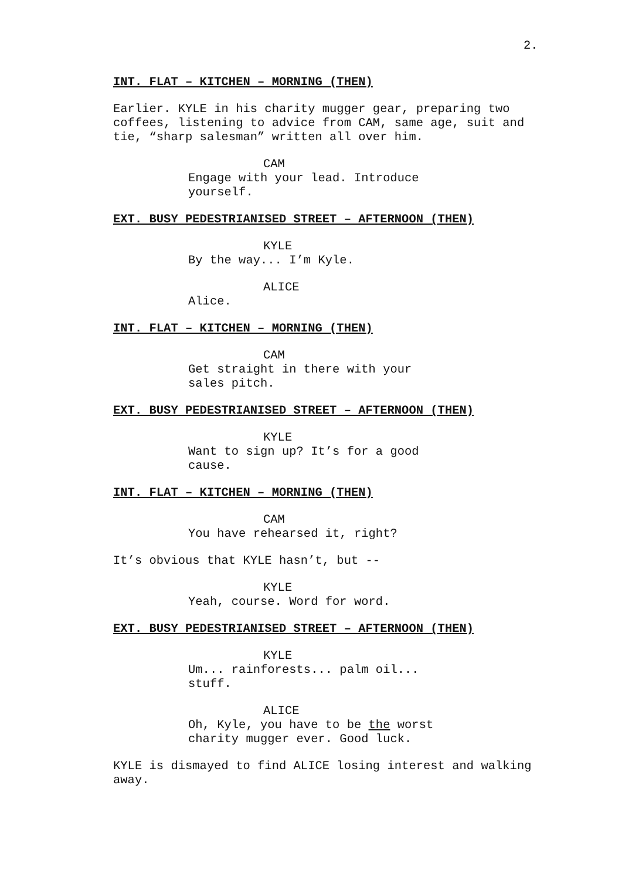2.
INT. FLAT – KITCHEN – MORNING (THEN)
Earlier. KYLE in his charity mugger gear, preparing two coffees, listening to advice from CAM, same age, suit and tie, “sharp salesman” written all over him.
CAM
Engage with your lead. Introduce yourself.
EXT. BUSY PEDESTRIANISED STREET – AFTERNOON (THEN)
KYLE
By the way... I’m Kyle.
ALICE
Alice.
INT. FLAT – KITCHEN – MORNING (THEN)
CAM
Get straight in there with your sales pitch.
EXT. BUSY PEDESTRIANISED STREET – AFTERNOON (THEN)
KYLE
Want to sign up? It’s for a good cause.
INT. FLAT – KITCHEN – MORNING (THEN)
CAM
You have rehearsed it, right?
It’s obvious that KYLE hasn’t, but --
KYLE
Yeah, course. Word for word.
EXT. BUSY PEDESTRIANISED STREET – AFTERNOON (THEN)
KYLE
Um... rainforests... palm oil... stuff.
ALICE
Oh, Kyle, you have to be the worst charity mugger ever. Good luck.
KYLE is dismayed to find ALICE losing interest and walking away.